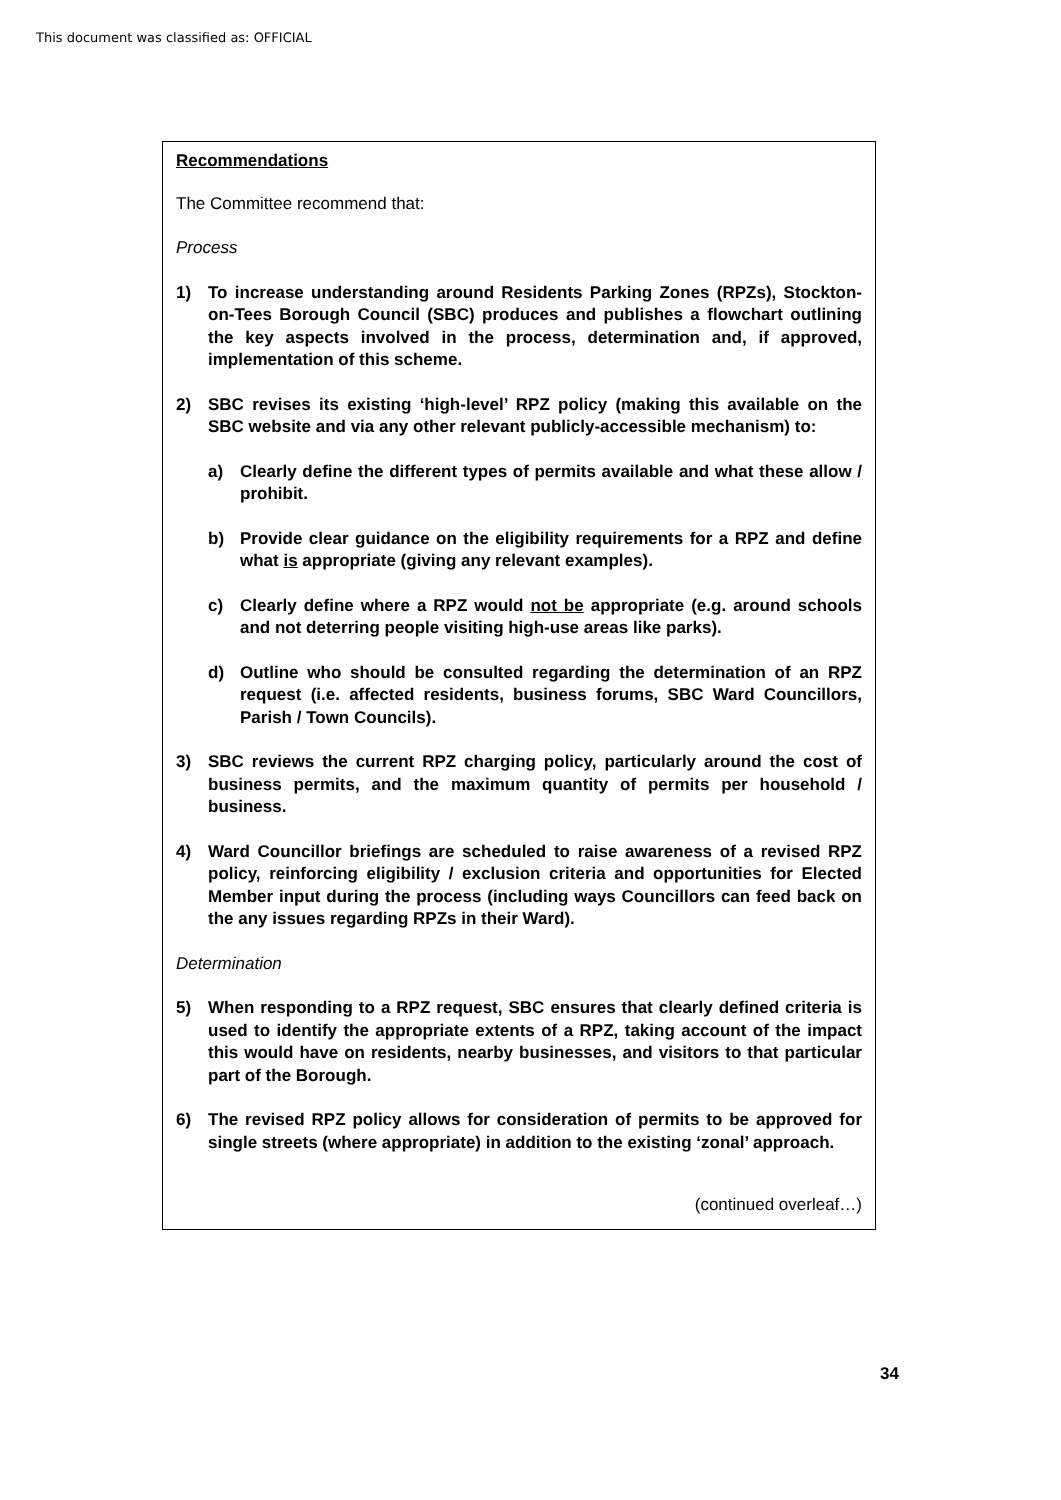This document was classified as: OFFICIAL
Recommendations
The Committee recommend that:
Process
1) To increase understanding around Residents Parking Zones (RPZs), Stockton-on-Tees Borough Council (SBC) produces and publishes a flowchart outlining the key aspects involved in the process, determination and, if approved, implementation of this scheme.
2) SBC revises its existing ‘high-level’ RPZ policy (making this available on the SBC website and via any other relevant publicly-accessible mechanism) to:
a) Clearly define the different types of permits available and what these allow / prohibit.
b) Provide clear guidance on the eligibility requirements for a RPZ and define what is appropriate (giving any relevant examples).
c) Clearly define where a RPZ would not be appropriate (e.g. around schools and not deterring people visiting high-use areas like parks).
d) Outline who should be consulted regarding the determination of an RPZ request (i.e. affected residents, business forums, SBC Ward Councillors, Parish / Town Councils).
3) SBC reviews the current RPZ charging policy, particularly around the cost of business permits, and the maximum quantity of permits per household / business.
4) Ward Councillor briefings are scheduled to raise awareness of a revised RPZ policy, reinforcing eligibility / exclusion criteria and opportunities for Elected Member input during the process (including ways Councillors can feed back on the any issues regarding RPZs in their Ward).
Determination
5) When responding to a RPZ request, SBC ensures that clearly defined criteria is used to identify the appropriate extents of a RPZ, taking account of the impact this would have on residents, nearby businesses, and visitors to that particular part of the Borough.
6) The revised RPZ policy allows for consideration of permits to be approved for single streets (where appropriate) in addition to the existing ‘zonal’ approach.
(continued overleaf…)
34